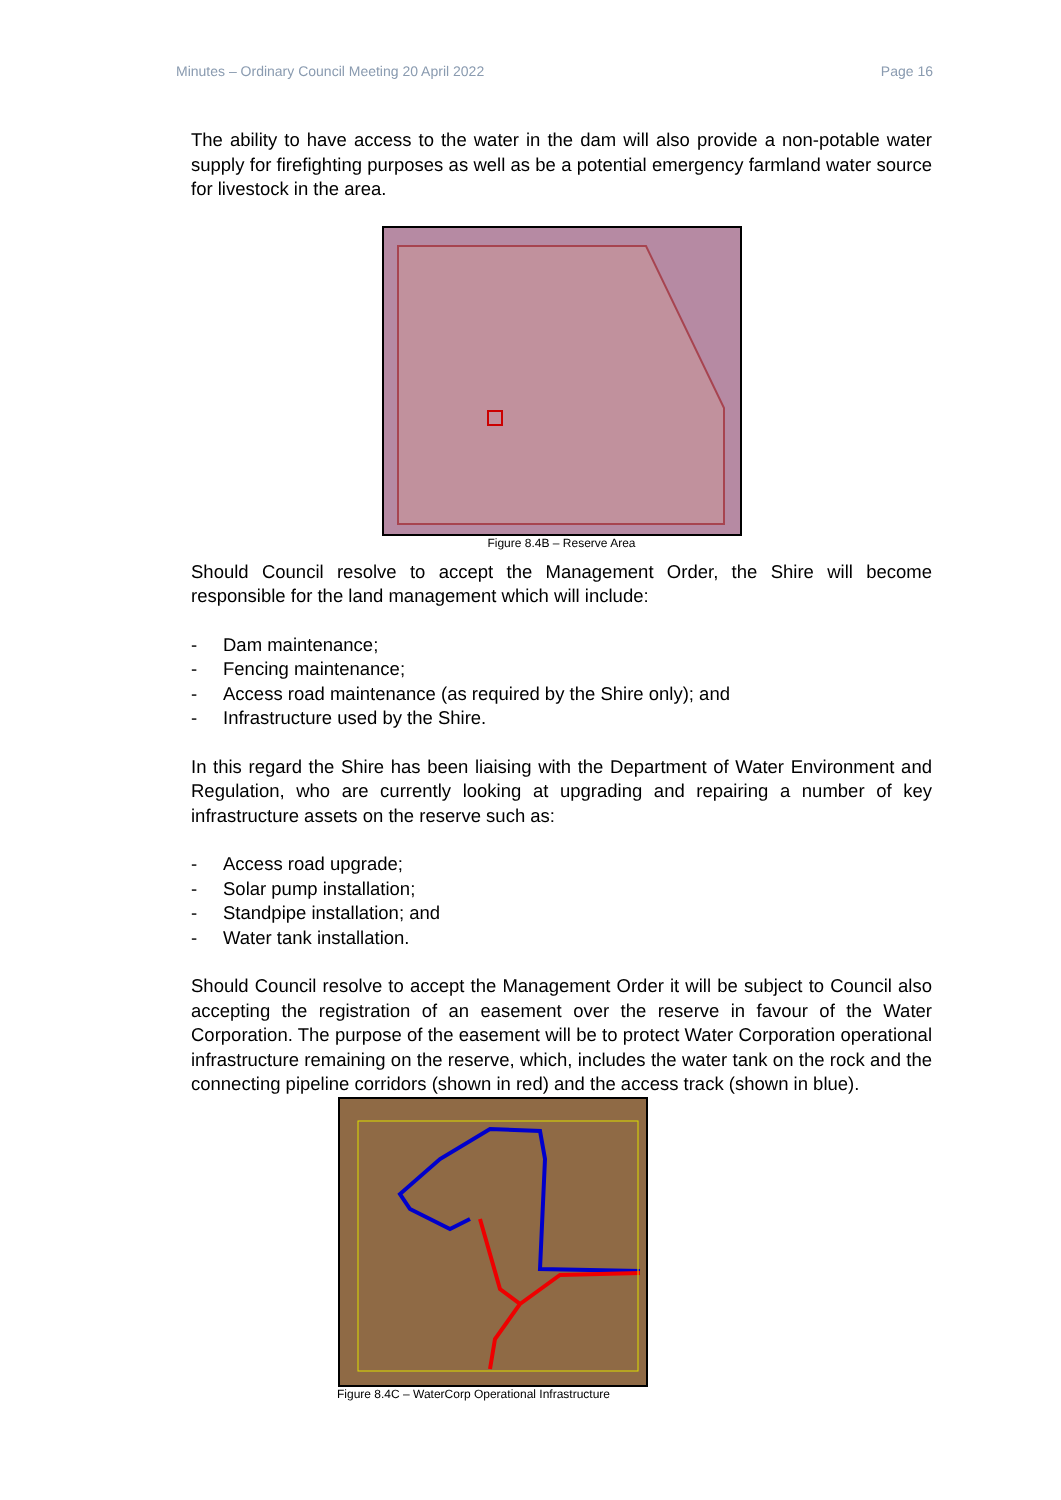Minutes – Ordinary Council Meeting 20 April 2022 Page 16
The ability to have access to the water in the dam will also provide a non-potable water supply for firefighting purposes as well as be a potential emergency farmland water source for livestock in the area.
Figure 8.4B – Reserve Area
Should Council resolve to accept the Management Order, the Shire will become responsible for the land management which will include:
- Dam maintenance;
- Fencing maintenance;
- Access road maintenance (as required by the Shire only); and
- Infrastructure used by the Shire.
In this regard the Shire has been liaising with the Department of Water Environment and Regulation, who are currently looking at upgrading and repairing a number of key infrastructure assets on the reserve such as:
- Access road upgrade;
- Solar pump installation;
- Standpipe installation; and
- Water tank installation.
Should Council resolve to accept the Management Order it will be subject to Council also accepting the registration of an easement over the reserve in favour of the Water Corporation. The purpose of the easement will be to protect Water Corporation operational infrastructure remaining on the reserve, which, includes the water tank on the rock and the connecting pipeline corridors (shown in red) and the access track (shown in blue).
Figure 8.4C – WaterCorp Operational Infrastructure